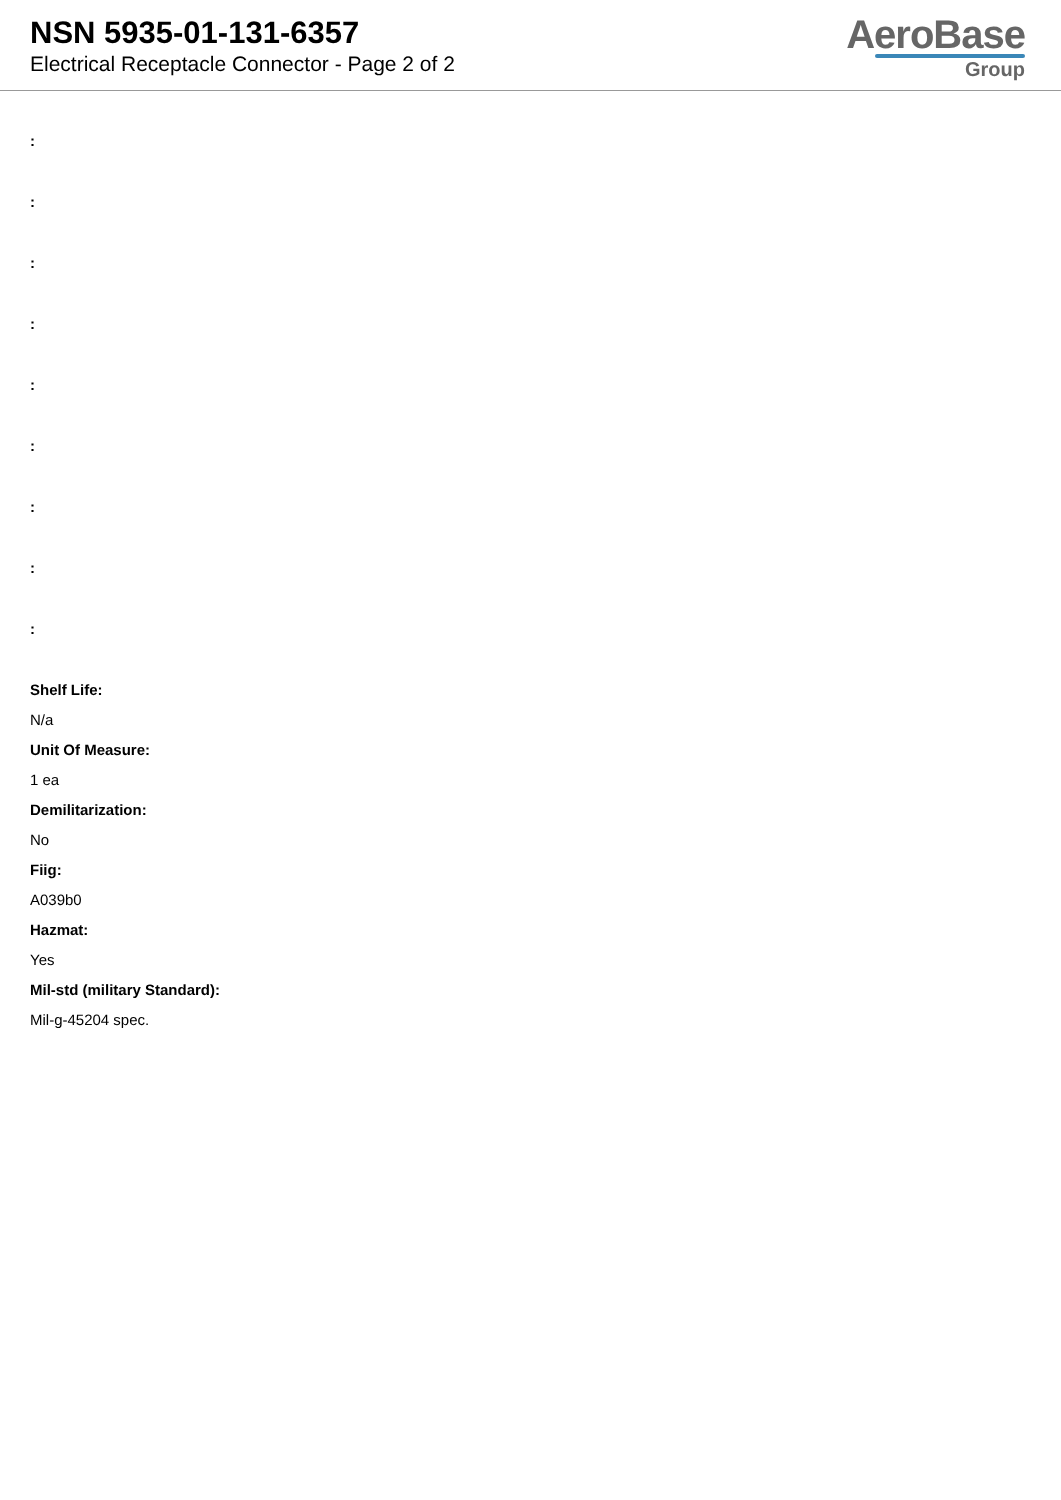NSN 5935-01-131-6357
Electrical Receptacle Connector - Page 2 of 2
AeroBase
Group
:
:
:
:
:
:
:
:
:
Shelf Life:
N/a
Unit Of Measure:
1 ea
Demilitarization:
No
Fiig:
A039b0
Hazmat:
Yes
Mil-std (military Standard):
Mil-g-45204 spec.